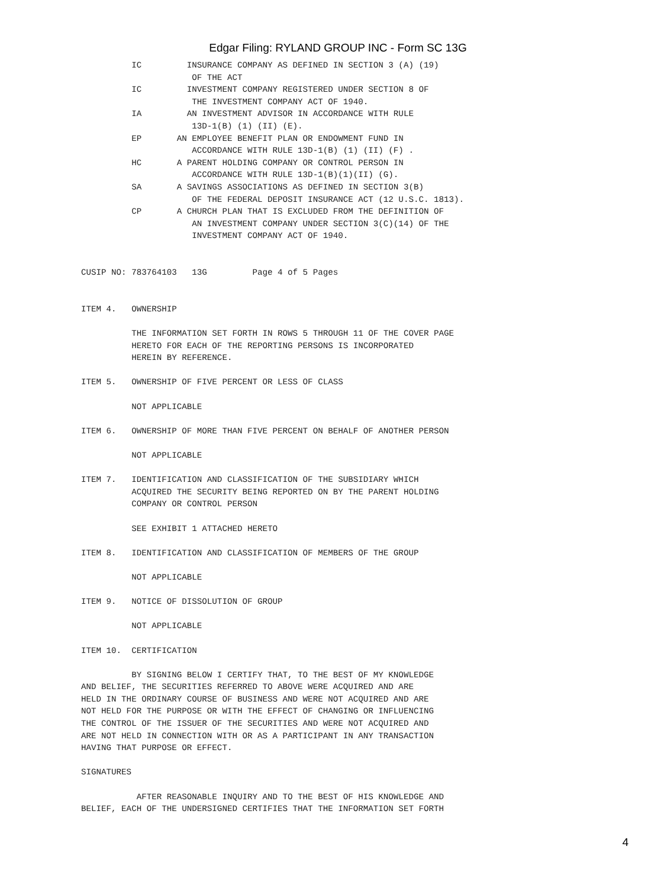Edgar Filing: RYLAND GROUP INC - Form SC 13G
          IC         INSURANCE COMPANY AS DEFINED IN SECTION 3 (A) (19)
                      OF THE ACT
          IC         INVESTMENT COMPANY REGISTERED UNDER SECTION 8 OF
                      THE INVESTMENT COMPANY ACT OF 1940.
          IA         AN INVESTMENT ADVISOR IN ACCORDANCE WITH RULE
                      13D-1(B) (1) (II) (E).
          EP       AN EMPLOYEE BENEFIT PLAN OR ENDOWMENT FUND IN
                      ACCORDANCE WITH RULE 13D-1(B) (1) (II) (F) .
          HC       A PARENT HOLDING COMPANY OR CONTROL PERSON IN
                      ACCORDANCE WITH RULE 13D-1(B)(1)(II) (G).
          SA       A SAVINGS ASSOCIATIONS AS DEFINED IN SECTION 3(B)
                      OF THE FEDERAL DEPOSIT INSURANCE ACT (12 U.S.C. 1813).
          CP       A CHURCH PLAN THAT IS EXCLUDED FROM THE DEFINITION OF
                      AN INVESTMENT COMPANY UNDER SECTION 3(C)(14) OF THE
                      INVESTMENT COMPANY ACT OF 1940.


CUSIP NO: 783764103   13G         Page 4 of 5 Pages


ITEM 4.   OWNERSHIP

          THE INFORMATION SET FORTH IN ROWS 5 THROUGH 11 OF THE COVER PAGE
          HERETO FOR EACH OF THE REPORTING PERSONS IS INCORPORATED
          HEREIN BY REFERENCE.

ITEM 5.   OWNERSHIP OF FIVE PERCENT OR LESS OF CLASS

          NOT APPLICABLE

ITEM 6.   OWNERSHIP OF MORE THAN FIVE PERCENT ON BEHALF OF ANOTHER PERSON

          NOT APPLICABLE

ITEM 7.   IDENTIFICATION AND CLASSIFICATION OF THE SUBSIDIARY WHICH
          ACQUIRED THE SECURITY BEING REPORTED ON BY THE PARENT HOLDING
          COMPANY OR CONTROL PERSON

          SEE EXHIBIT 1 ATTACHED HERETO

ITEM 8.   IDENTIFICATION AND CLASSIFICATION OF MEMBERS OF THE GROUP

          NOT APPLICABLE

ITEM 9.   NOTICE OF DISSOLUTION OF GROUP

          NOT APPLICABLE

ITEM 10.  CERTIFICATION

          BY SIGNING BELOW I CERTIFY THAT, TO THE BEST OF MY KNOWLEDGE
AND BELIEF, THE SECURITIES REFERRED TO ABOVE WERE ACQUIRED AND ARE
HELD IN THE ORDINARY COURSE OF BUSINESS AND WERE NOT ACQUIRED AND ARE
NOT HELD FOR THE PURPOSE OR WITH THE EFFECT OF CHANGING OR INFLUENCING
THE CONTROL OF THE ISSUER OF THE SECURITIES AND WERE NOT ACQUIRED AND
ARE NOT HELD IN CONNECTION WITH OR AS A PARTICIPANT IN ANY TRANSACTION
HAVING THAT PURPOSE OR EFFECT.

SIGNATURES

           AFTER REASONABLE INQUIRY AND TO THE BEST OF HIS KNOWLEDGE AND
BELIEF, EACH OF THE UNDERSIGNED CERTIFIES THAT THE INFORMATION SET FORTH
4